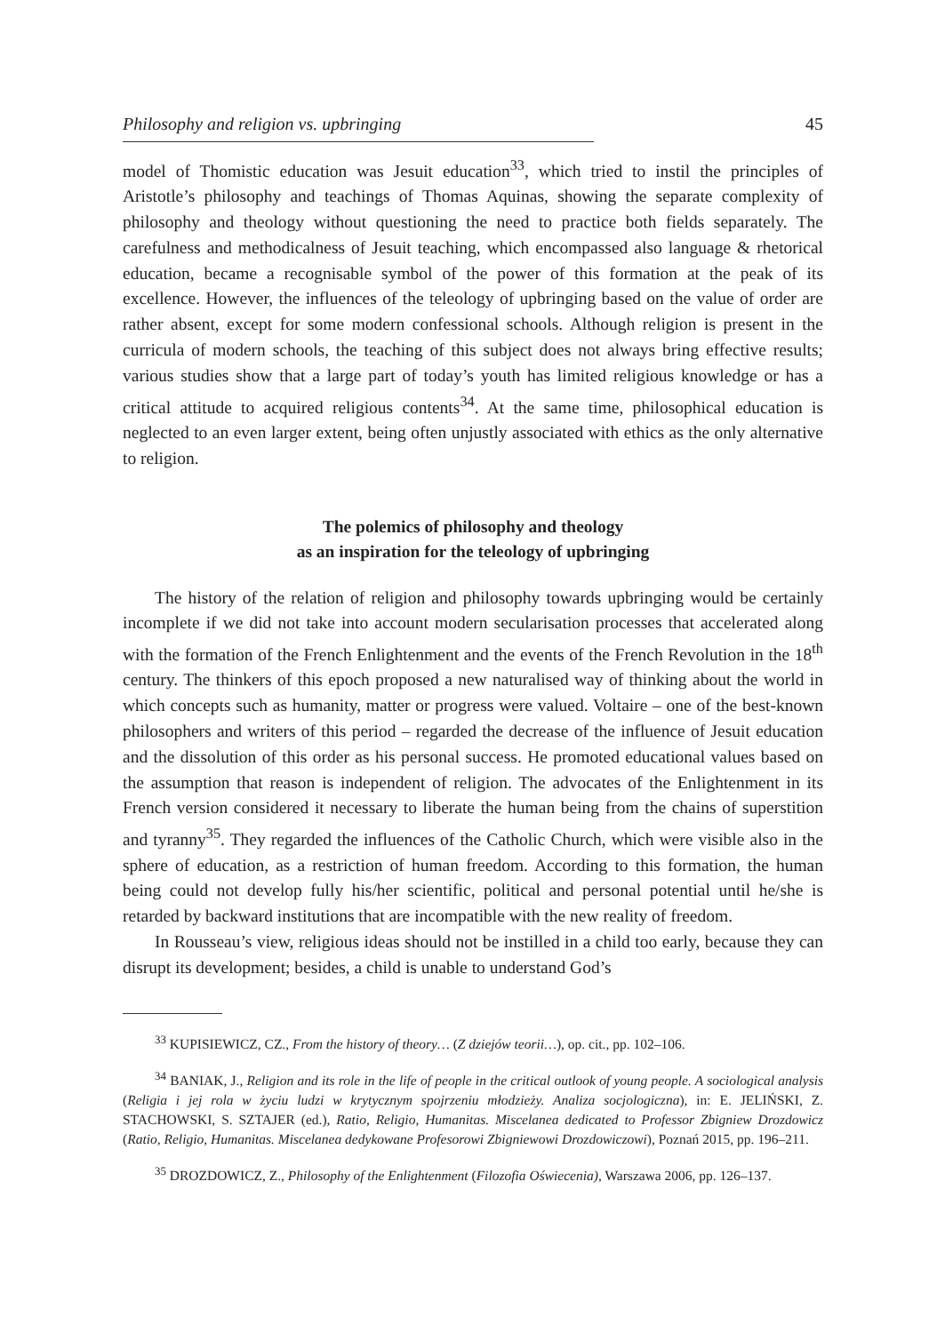Philosophy and religion vs. upbringing 45
model of Thomistic education was Jesuit education<sup>33</sup>, which tried to instil the principles of Aristotle’s philosophy and teachings of Thomas Aquinas, showing the separate complexity of philosophy and theology without questioning the need to practice both fields separately. The carefulness and methodicalness of Jesuit teaching, which encompassed also language & rhetorical education, became a recognisable symbol of the power of this formation at the peak of its excellence. However, the influences of the teleology of upbringing based on the value of order are rather absent, except for some modern confessional schools. Although religion is present in the curricula of modern schools, the teaching of this subject does not always bring effective results; various studies show that a large part of today’s youth has limited religious knowledge or has a critical attitude to acquired religious contents<sup>34</sup>. At the same time, philosophical education is neglected to an even larger extent, being often unjustly associated with ethics as the only alternative to religion.
The polemics of philosophy and theology
as an inspiration for the teleology of upbringing
The history of the relation of religion and philosophy towards upbringing would be certainly incomplete if we did not take into account modern secularisation processes that accelerated along with the formation of the French Enlightenment and the events of the French Revolution in the 18<sup>th</sup> century. The thinkers of this epoch proposed a new naturalised way of thinking about the world in which concepts such as humanity, matter or progress were valued. Voltaire – one of the best-known philosophers and writers of this period – regarded the decrease of the influence of Jesuit education and the dissolution of this order as his personal success. He promoted educational values based on the assumption that reason is independent of religion. The advocates of the Enlightenment in its French version considered it necessary to liberate the human being from the chains of superstition and tyranny<sup>35</sup>. They regarded the influences of the Catholic Church, which were visible also in the sphere of education, as a restriction of human freedom. According to this formation, the human being could not develop fully his/her scientific, political and personal potential until he/she is retarded by backward institutions that are incompatible with the new reality of freedom.
In Rousseau’s view, religious ideas should not be instilled in a child too early, because they can disrupt its development; besides, a child is unable to understand God’s
<sup>33</sup> KUPISIEWICZ, CZ., From the history of theory… (Z dziejów teorii…), op. cit., pp. 102–106.
<sup>34</sup> BANIAK, J., Religion and its role in the life of people in the critical outlook of young people. A sociological analysis (Religia i jej rola w życiu ludzi w krytycznym spojrzeniu młodzieży. Analiza socjologiczna), in: E. JELIŃSKI, Z. STACHOWSKI, S. SZTAJER (ed.), Ratio, Religio, Humanitas. Miscelanea dedicated to Professor Zbigniew Drozdowicz (Ratio, Religio, Humanitas. Miscelanea dedykowane Profesorowi Zbigniewowi Drozdowiczowi), Poznań 2015, pp. 196–211.
<sup>35</sup> DROZDOWICZ, Z., Philosophy of the Enlightenment (Filozofia Oświecenia), Warszawa 2006, pp. 126–137.